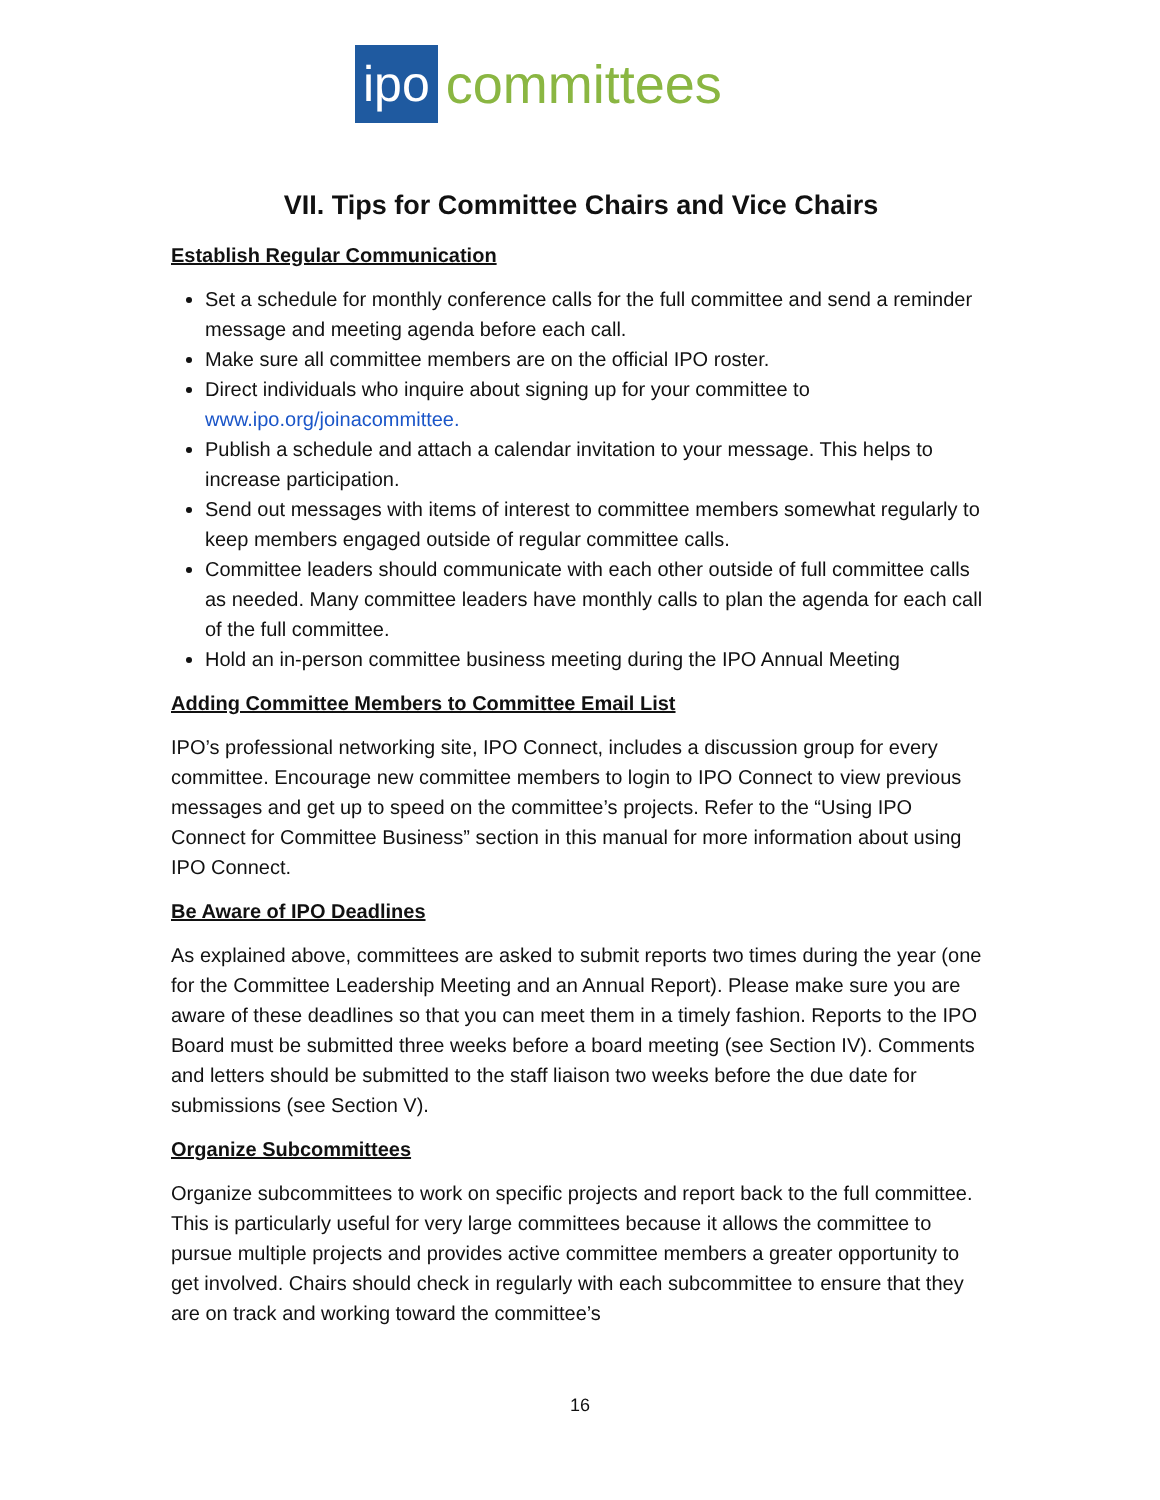ipo committees
VII. Tips for Committee Chairs and Vice Chairs
Establish Regular Communication
Set a schedule for monthly conference calls for the full committee and send a reminder message and meeting agenda before each call.
Make sure all committee members are on the official IPO roster.
Direct individuals who inquire about signing up for your committee to www.ipo.org/joinacommittee.
Publish a schedule and attach a calendar invitation to your message. This helps to increase participation.
Send out messages with items of interest to committee members somewhat regularly to keep members engaged outside of regular committee calls.
Committee leaders should communicate with each other outside of full committee calls as needed. Many committee leaders have monthly calls to plan the agenda for each call of the full committee.
Hold an in-person committee business meeting during the IPO Annual Meeting
Adding Committee Members to Committee Email List
IPO’s professional networking site, IPO Connect, includes a discussion group for every committee. Encourage new committee members to login to IPO Connect to view previous messages and get up to speed on the committee’s projects. Refer to the “Using IPO Connect for Committee Business” section in this manual for more information about using IPO Connect.
Be Aware of IPO Deadlines
As explained above, committees are asked to submit reports two times during the year (one for the Committee Leadership Meeting and an Annual Report). Please make sure you are aware of these deadlines so that you can meet them in a timely fashion. Reports to the IPO Board must be submitted three weeks before a board meeting (see Section IV). Comments and letters should be submitted to the staff liaison two weeks before the due date for submissions (see Section V).
Organize Subcommittees
Organize subcommittees to work on specific projects and report back to the full committee. This is particularly useful for very large committees because it allows the committee to pursue multiple projects and provides active committee members a greater opportunity to get involved. Chairs should check in regularly with each subcommittee to ensure that they are on track and working toward the committee’s
16